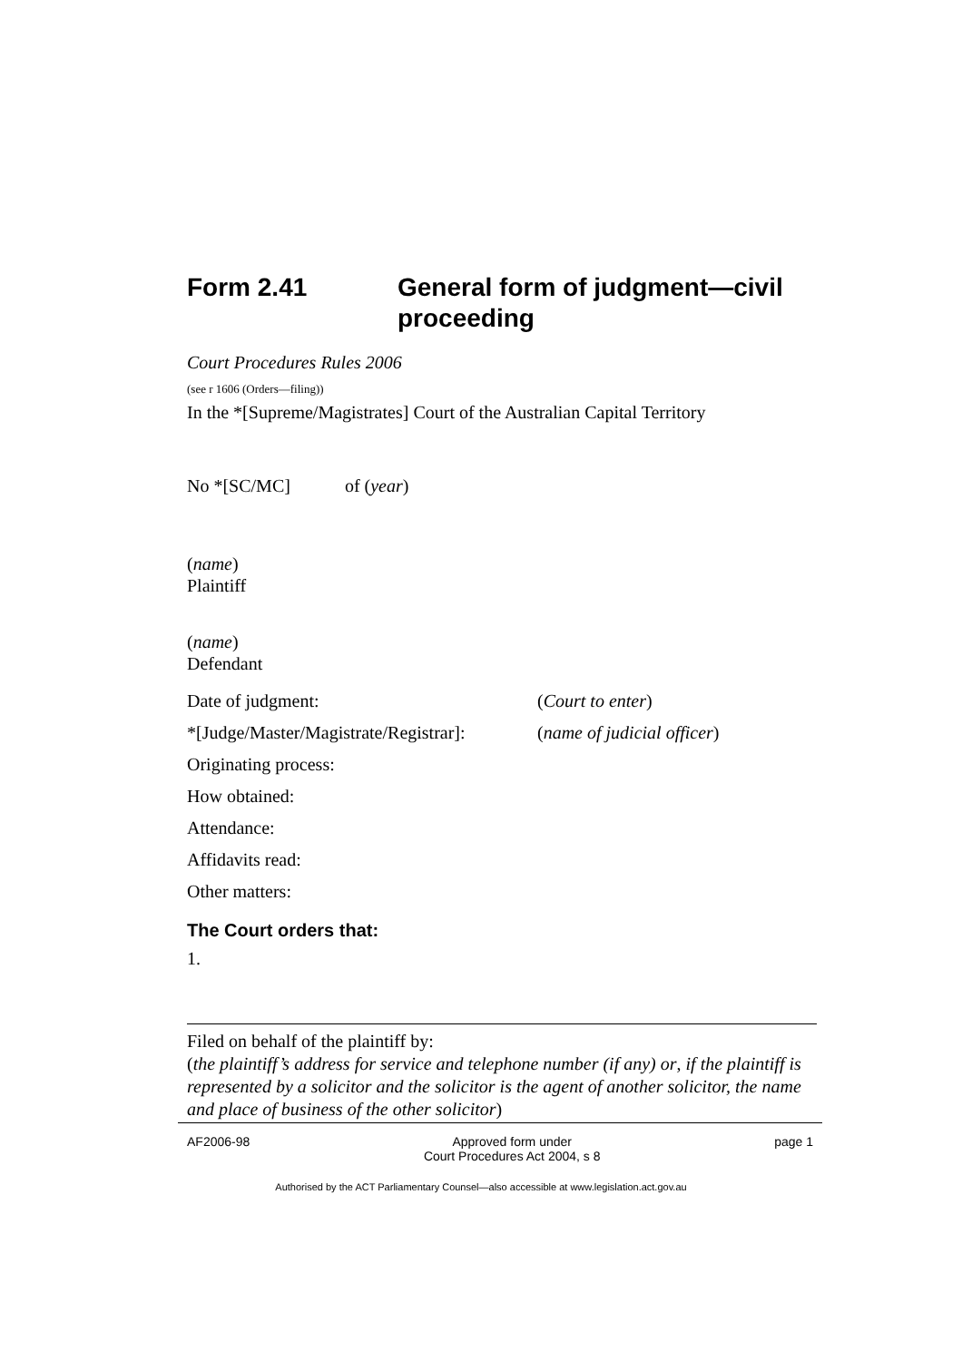Form 2.41 General form of judgment—civil proceeding
Court Procedures Rules 2006
(see r 1606 (Orders—filing))
In the *[Supreme/Magistrates] Court of the Australian Capital Territory
No *[SC/MC] of (year)
(name)
Plaintiff
(name)
Defendant
Date of judgment: (Court to enter)
*[Judge/Master/Magistrate/Registrar]: (name of judicial officer)
Originating process:
How obtained:
Attendance:
Affidavits read:
Other matters:
The Court orders that:
1.
Filed on behalf of the plaintiff by:
(the plaintiff’s address for service and telephone number (if any) or, if the plaintiff is represented by a solicitor and the solicitor is the agent of another solicitor, the name and place of business of the other solicitor)
AF2006-98 Approved form under
Court Procedures Act 2004, s 8 page 1
Authorised by the ACT Parliamentary Counsel—also accessible at www.legislation.act.gov.au